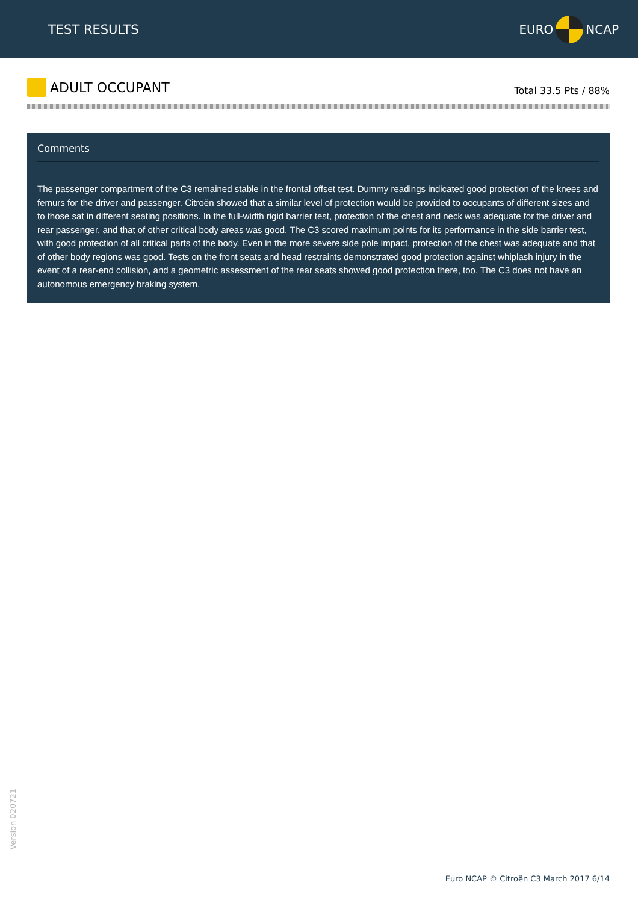TEST RESULTS
EURO NCAP
ADULT OCCUPANT
Total 33.5 Pts / 88%
Comments
The passenger compartment of the C3 remained stable in the frontal offset test. Dummy readings indicated good protection of the knees and femurs for the driver and passenger. Citroën showed that a similar level of protection would be provided to occupants of different sizes and to those sat in different seating positions. In the full-width rigid barrier test, protection of the chest and neck was adequate for the driver and rear passenger, and that of other critical body areas was good. The C3 scored maximum points for its performance in the side barrier test, with good protection of all critical parts of the body. Even in the more severe side pole impact, protection of the chest was adequate and that of other body regions was good. Tests on the front seats and head restraints demonstrated good protection against whiplash injury in the event of a rear-end collision, and a geometric assessment of the rear seats showed good protection there, too. The C3 does not have an autonomous emergency braking system.
Version 020721
Euro NCAP © Citroën C3 March 2017 6/14